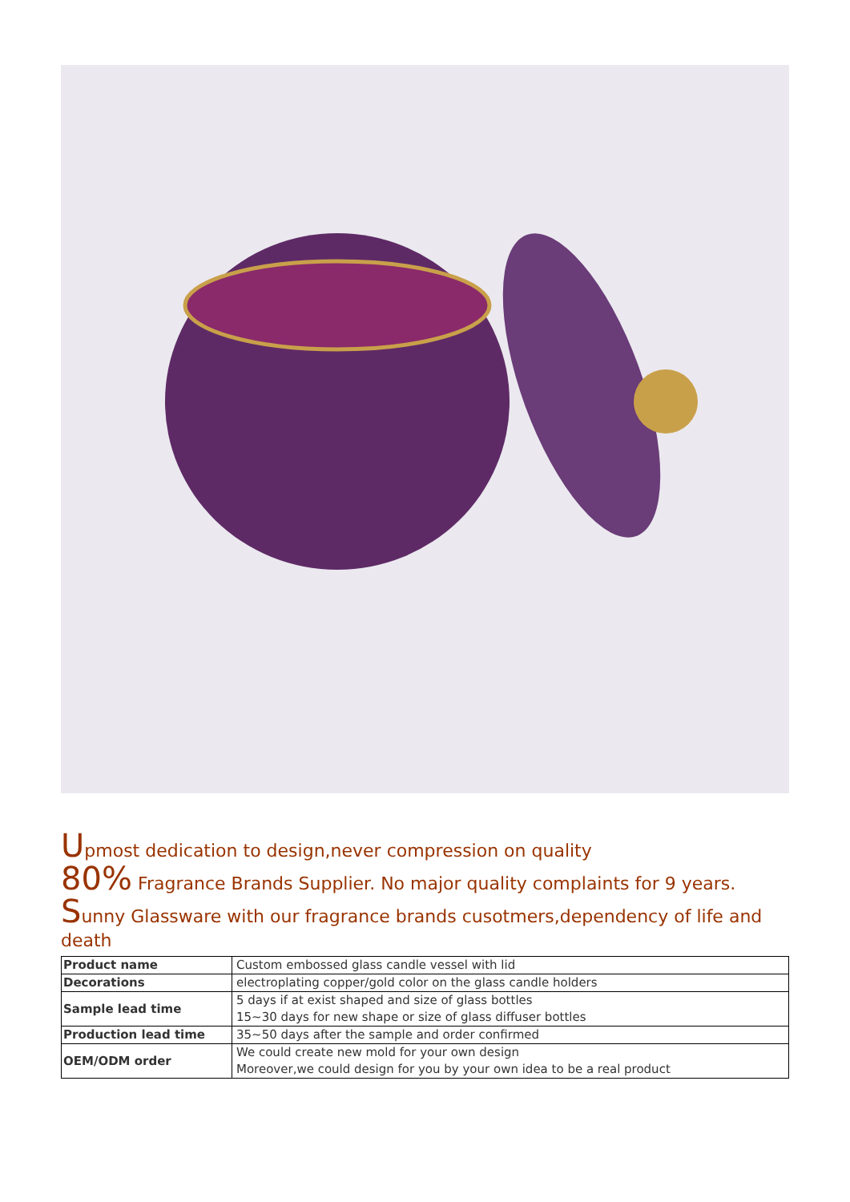Upmost dedication to design,never compression on quality
80% Fragrance Brands Supplier. No major quality complaints for 9 years.
Sunny Glassware with our fragrance brands cusotmers,dependency of life and death
| Product name | Custom embossed glass candle vessel with lid |
| Decorations | electroplating copper/gold color on the glass candle holders |
| Sample lead time | 5 days if at exist shaped and size of glass bottles 15~30 days for new shape or size of glass diffuser bottles |
| Production lead time | 35~50 days after the sample and order confirmed |
| OEM/ODM order | We could create new mold for your own design Moreover,we could design for you by your own idea to be a real product |